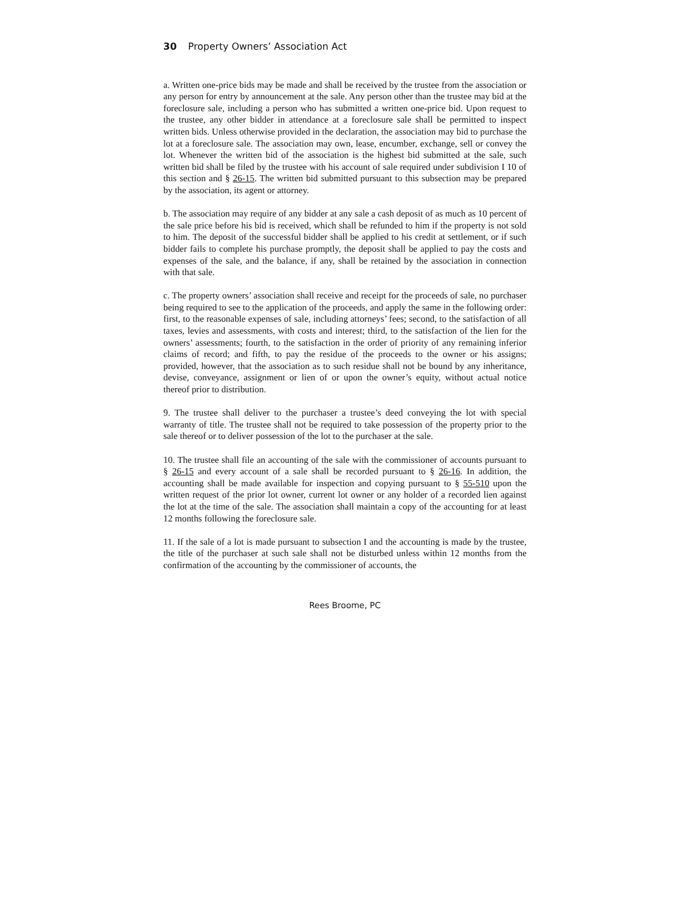30 Property Owners’ Association Act
a. Written one-price bids may be made and shall be received by the trustee from the association or any person for entry by announcement at the sale. Any person other than the trustee may bid at the foreclosure sale, including a person who has submitted a written one-price bid. Upon request to the trustee, any other bidder in attendance at a foreclosure sale shall be permitted to inspect written bids. Unless otherwise provided in the declaration, the association may bid to purchase the lot at a foreclosure sale. The association may own, lease, encumber, exchange, sell or convey the lot. Whenever the written bid of the association is the highest bid submitted at the sale, such written bid shall be filed by the trustee with his account of sale required under subdivision I 10 of this section and § 26-15. The written bid submitted pursuant to this subsection may be prepared by the association, its agent or attorney.
b. The association may require of any bidder at any sale a cash deposit of as much as 10 percent of the sale price before his bid is received, which shall be refunded to him if the property is not sold to him. The deposit of the successful bidder shall be applied to his credit at settlement, or if such bidder fails to complete his purchase promptly, the deposit shall be applied to pay the costs and expenses of the sale, and the balance, if any, shall be retained by the association in connection with that sale.
c. The property owners’ association shall receive and receipt for the proceeds of sale, no purchaser being required to see to the application of the proceeds, and apply the same in the following order: first, to the reasonable expenses of sale, including attorneys’ fees; second, to the satisfaction of all taxes, levies and assessments, with costs and interest; third, to the satisfaction of the lien for the owners’ assessments; fourth, to the satisfaction in the order of priority of any remaining inferior claims of record; and fifth, to pay the residue of the proceeds to the owner or his assigns; provided, however, that the association as to such residue shall not be bound by any inheritance, devise, conveyance, assignment or lien of or upon the owner’s equity, without actual notice thereof prior to distribution.
9. The trustee shall deliver to the purchaser a trustee’s deed conveying the lot with special warranty of title. The trustee shall not be required to take possession of the property prior to the sale thereof or to deliver possession of the lot to the purchaser at the sale.
10. The trustee shall file an accounting of the sale with the commissioner of accounts pursuant to § 26-15 and every account of a sale shall be recorded pursuant to § 26-16. In addition, the accounting shall be made available for inspection and copying pursuant to § 55-510 upon the written request of the prior lot owner, current lot owner or any holder of a recorded lien against the lot at the time of the sale. The association shall maintain a copy of the accounting for at least 12 months following the foreclosure sale.
11. If the sale of a lot is made pursuant to subsection I and the accounting is made by the trustee, the title of the purchaser at such sale shall not be disturbed unless within 12 months from the confirmation of the accounting by the commissioner of accounts, the
Rees Broome, PC